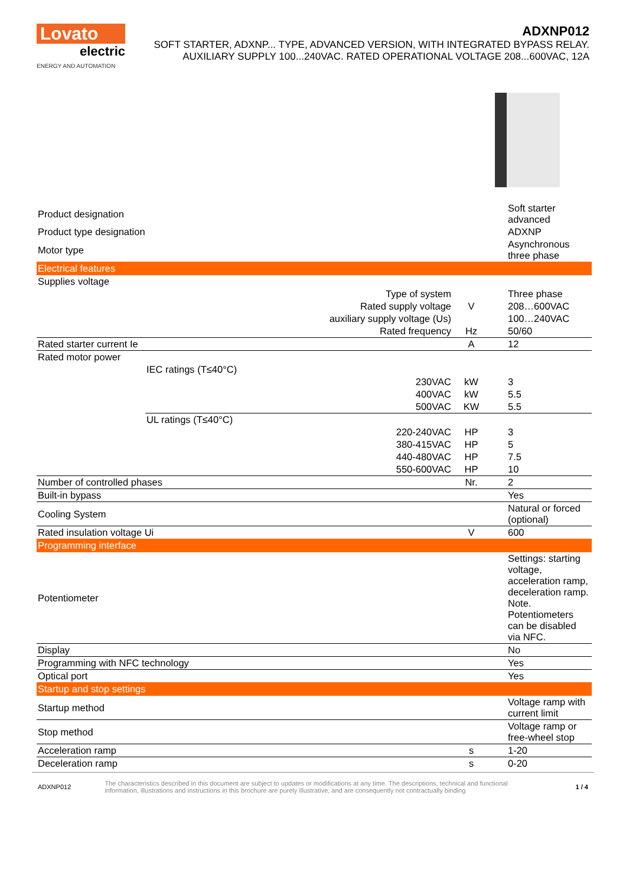Lovato
electric
ENERGY AND AUTOMATION
ADXNP012
SOFT STARTER, ADXNP... TYPE, ADVANCED VERSION, WITH INTEGRATED BYPASS RELAY.
AUXILIARY SUPPLY 100...240VAC. RATED OPERATIONAL VOLTAGE 208...600VAC, 12A
| Product designation | | | | Soft starter advanced |
| Product type designation | | | | ADXNP |
| Motor type | | | | Asynchronous three phase |
| Electrical features | | | | |
| Supplies voltage | | | | |
| | | Type of system | | Three phase |
| | | Rated supply voltage | V | 208…600VAC |
| | | auxiliary supply voltage (Us) | | 100…240VAC |
| | | Rated frequency | Hz | 50/60 |
| Rated starter current Ie | | | A | 12 |
| Rated motor power | | | | |
| | IEC ratings (T≤40°C) | | | |
| | | 230VAC | kW | 3 |
| | | 400VAC | kW | 5.5 |
| | | 500VAC | KW | 5.5 |
| | UL ratings (T≤40°C) | | | |
| | | 220-240VAC | HP | 3 |
| | | 380-415VAC | HP | 5 |
| | | 440-480VAC | HP | 7.5 |
| | | 550-600VAC | HP | 10 |
| Number of controlled phases | | | Nr. | 2 |
| Built-in bypass | | | | Yes |
| Cooling System | | | | Natural or forced (optional) |
| Rated insulation voltage Ui | | | V | 600 |
| Programming interface | | | | |
| Potentiometer | | | | Settings: starting voltage, acceleration ramp, deceleration ramp. Note. Potentiometers can be disabled via NFC. |
| Display | | | | No |
| Programming with NFC technology | | | | Yes |
| Optical port | | | | Yes |
| Startup and stop settings | | | | |
| Startup method | | | | Voltage ramp with current limit |
| Stop method | | | | Voltage ramp or free-wheel stop |
| Acceleration ramp | | | s | 1-20 |
| Deceleration ramp | | | s | 0-20 |
ADXNP012 The characteristics described in this document are subject to updates or modifications at any time. The descriptions, technical and functional information, illustrations and instructions in this brochure are purely illustrative, and are consequently not contractually binding 1 / 4